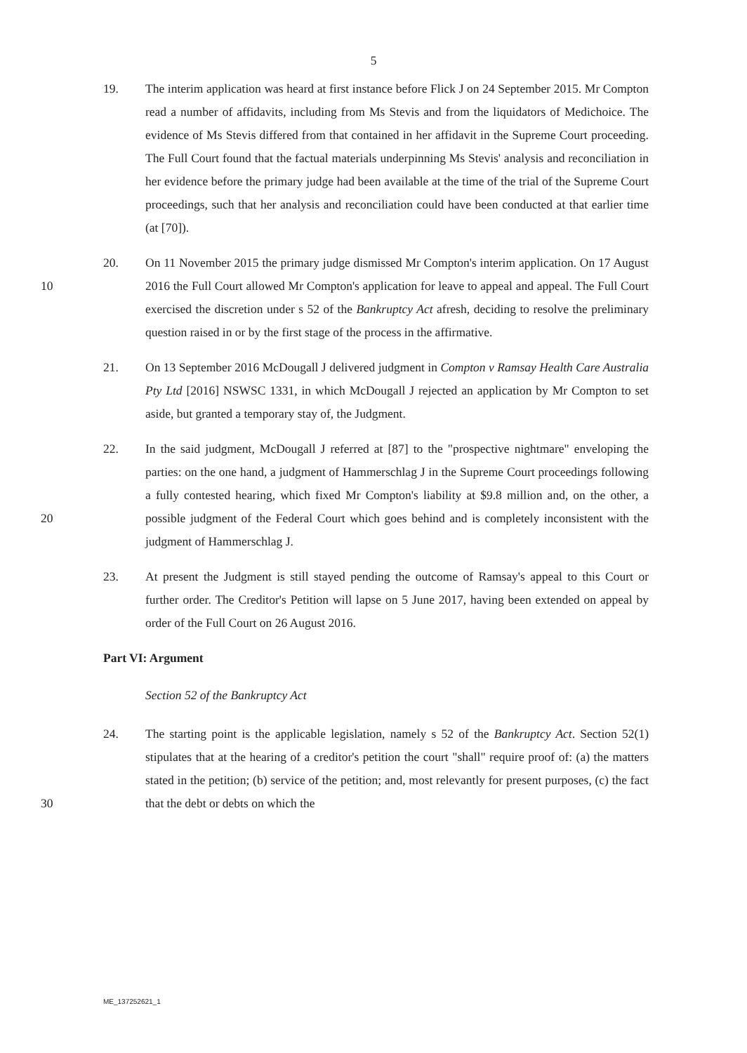5
19. The interim application was heard at first instance before Flick J on 24 September 2015. Mr Compton read a number of affidavits, including from Ms Stevis and from the liquidators of Medichoice. The evidence of Ms Stevis differed from that contained in her affidavit in the Supreme Court proceeding. The Full Court found that the factual materials underpinning Ms Stevis' analysis and reconciliation in her evidence before the primary judge had been available at the time of the trial of the Supreme Court proceedings, such that her analysis and reconciliation could have been conducted at that earlier time (at [70]).
10 20. On 11 November 2015 the primary judge dismissed Mr Compton's interim application. On 17 August 2016 the Full Court allowed Mr Compton's application for leave to appeal and appeal. The Full Court exercised the discretion under s 52 of the Bankruptcy Act afresh, deciding to resolve the preliminary question raised in or by the first stage of the process in the affirmative.
21. On 13 September 2016 McDougall J delivered judgment in Compton v Ramsay Health Care Australia Pty Ltd [2016] NSWSC 1331, in which McDougall J rejected an application by Mr Compton to set aside, but granted a temporary stay of, the Judgment.
20 22. In the said judgment, McDougall J referred at [87] to the "prospective nightmare" enveloping the parties: on the one hand, a judgment of Hammerschlag J in the Supreme Court proceedings following a fully contested hearing, which fixed Mr Compton's liability at $9.8 million and, on the other, a possible judgment of the Federal Court which goes behind and is completely inconsistent with the judgment of Hammerschlag J.
23. At present the Judgment is still stayed pending the outcome of Ramsay's appeal to this Court or further order. The Creditor's Petition will lapse on 5 June 2017, having been extended on appeal by order of the Full Court on 26 August 2016.
Part VI: Argument
Section 52 of the Bankruptcy Act
30 24. The starting point is the applicable legislation, namely s 52 of the Bankruptcy Act. Section 52(1) stipulates that at the hearing of a creditor's petition the court "shall" require proof of: (a) the matters stated in the petition; (b) service of the petition; and, most relevantly for present purposes, (c) the fact that the debt or debts on which the
ME_137252621_1